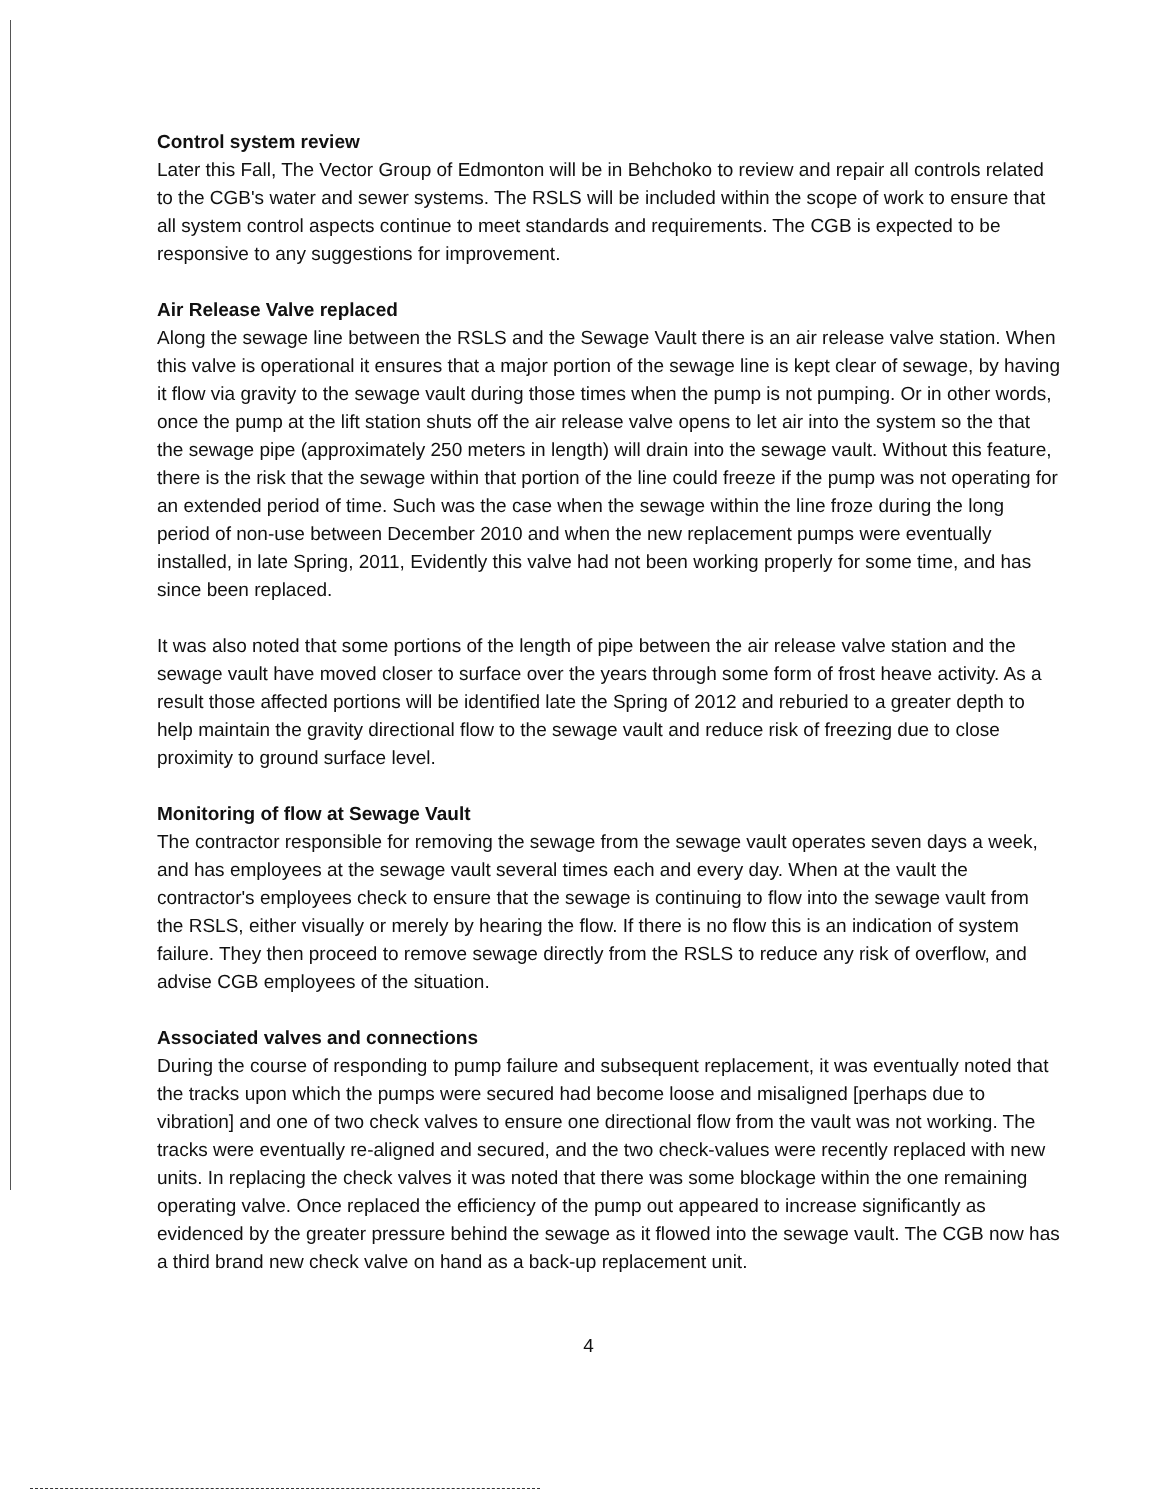Control system review
Later this Fall, The Vector Group of Edmonton will be in Behchoko to review and repair all controls related to the CGB's water and sewer systems. The RSLS will be included within the scope of work to ensure that all system control aspects continue to meet standards and requirements. The CGB is expected to be responsive to any suggestions for improvement.
Air Release Valve replaced
Along the sewage line between the RSLS and the Sewage Vault there is an air release valve station. When this valve is operational it ensures that a major portion of the sewage line is kept clear of sewage, by having it flow via gravity to the sewage vault during those times when the pump is not pumping. Or in other words, once the pump at the lift station shuts off the air release valve opens to let air into the system so the that the sewage pipe (approximately 250 meters in length) will drain into the sewage vault. Without this feature, there is the risk that the sewage within that portion of the line could freeze if the pump was not operating for an extended period of time. Such was the case when the sewage within the line froze during the long period of non-use between December 2010 and when the new replacement pumps were eventually installed, in late Spring, 2011, Evidently this valve had not been working properly for some time, and has since been replaced.
It was also noted that some portions of the length of pipe between the air release valve station and the sewage vault have moved closer to surface over the years through some form of frost heave activity. As a result those affected portions will be identified late the Spring of 2012 and reburied to a greater depth to help maintain the gravity directional flow to the sewage vault and reduce risk of freezing due to close proximity to ground surface level.
Monitoring of flow at Sewage Vault
The contractor responsible for removing the sewage from the sewage vault operates seven days a week, and has employees at the sewage vault several times each and every day. When at the vault the contractor's employees check to ensure that the sewage is continuing to flow into the sewage vault from the RSLS, either visually or merely by hearing the flow. If there is no flow this is an indication of system failure. They then proceed to remove sewage directly from the RSLS to reduce any risk of overflow, and advise CGB employees of the situation.
Associated valves and connections
During the course of responding to pump failure and subsequent replacement, it was eventually noted that the tracks upon which the pumps were secured had become loose and misaligned [perhaps due to vibration] and one of two check valves to ensure one directional flow from the vault was not working. The tracks were eventually re-aligned and secured, and the two check-values were recently replaced with new units. In replacing the check valves it was noted that there was some blockage within the one remaining operating valve. Once replaced the efficiency of the pump out appeared to increase significantly as evidenced by the greater pressure behind the sewage as it flowed into the sewage vault. The CGB now has a third brand new check valve on hand as a back-up replacement unit.
4